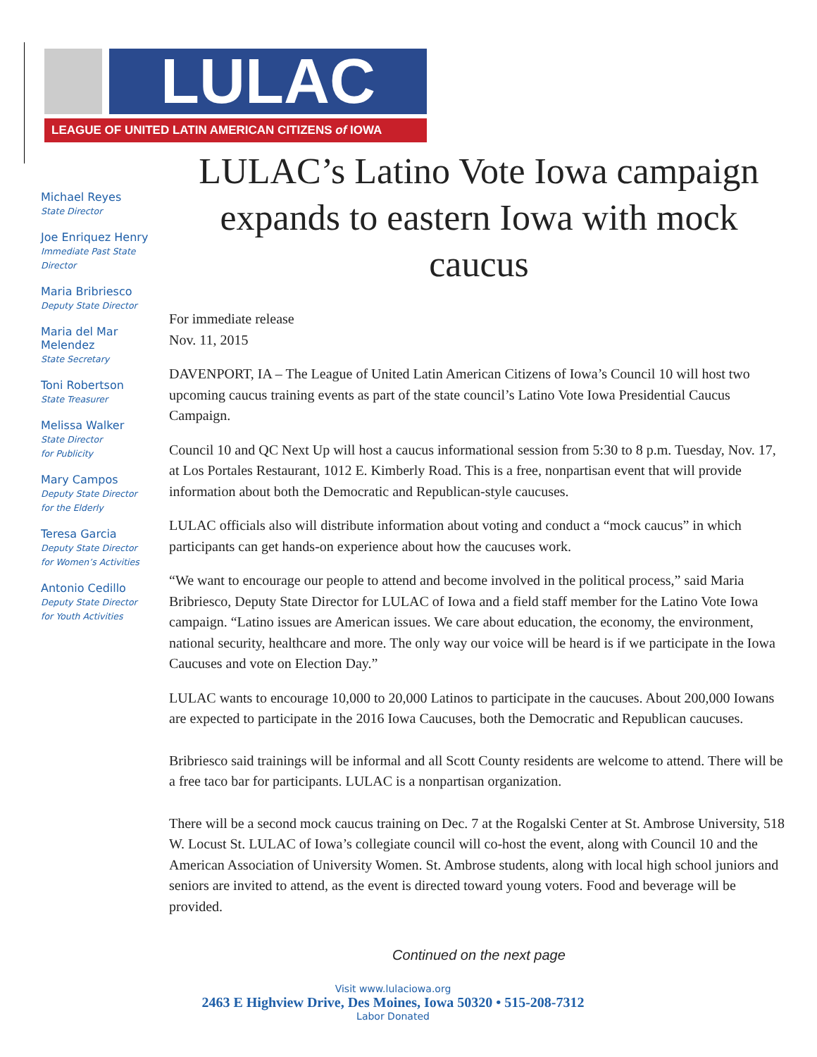LULAC
LEAGUE OF UNITED LATIN AMERICAN CITIZENS of IOWA
Michael Reyes
State Director
Joe Enriquez Henry
Immediate Past State Director
Maria Bribriesco
Deputy State Director
Maria del Mar Melendez
State Secretary
Toni Robertson
State Treasurer
Melissa Walker
State Director
for Publicity
Mary Campos
Deputy State Director
for the Elderly
Teresa Garcia
Deputy State Director
for Women’s Activities
Antonio Cedillo
Deputy State Director
for Youth Activities
LULAC’s Latino Vote Iowa campaign expands to eastern Iowa with mock caucus
For immediate release
Nov. 11, 2015
DAVENPORT, IA – The League of United Latin American Citizens of Iowa’s Council 10 will host two upcoming caucus training events as part of the state council’s Latino Vote Iowa Presidential Caucus Campaign.
Council 10 and QC Next Up will host a caucus informational session from 5:30 to 8 p.m. Tuesday, Nov. 17, at Los Portales Restaurant, 1012 E. Kimberly Road. This is a free, nonpartisan event that will provide information about both the Democratic and Republican-style caucuses.
LULAC officials also will distribute information about voting and conduct a “mock caucus” in which participants can get hands-on experience about how the caucuses work.
“We want to encourage our people to attend and become involved in the political process,” said Maria Bribriesco, Deputy State Director for LULAC of Iowa and a field staff member for the Latino Vote Iowa campaign. “Latino issues are American issues. We care about education, the economy, the environment, national security, healthcare and more. The only way our voice will be heard is if we participate in the Iowa Caucuses and vote on Election Day.”
LULAC wants to encourage 10,000 to 20,000 Latinos to participate in the caucuses. About 200,000 Iowans are expected to participate in the 2016 Iowa Caucuses, both the Democratic and Republican caucuses.
Bribriesco said trainings will be informal and all Scott County residents are welcome to attend. There will be a free taco bar for participants. LULAC is a nonpartisan organization.
There will be a second mock caucus training on Dec. 7 at the Rogalski Center at St. Ambrose University, 518 W. Locust St. LULAC of Iowa’s collegiate council will co-host the event, along with Council 10 and the American Association of University Women. St. Ambrose students, along with local high school juniors and seniors are invited to attend, as the event is directed toward young voters. Food and beverage will be provided.
Continued on the next page
Visit www.lulaciowa.org
2463 E Highview Drive, Des Moines, Iowa 50320 • 515-208-7312
Labor Donated